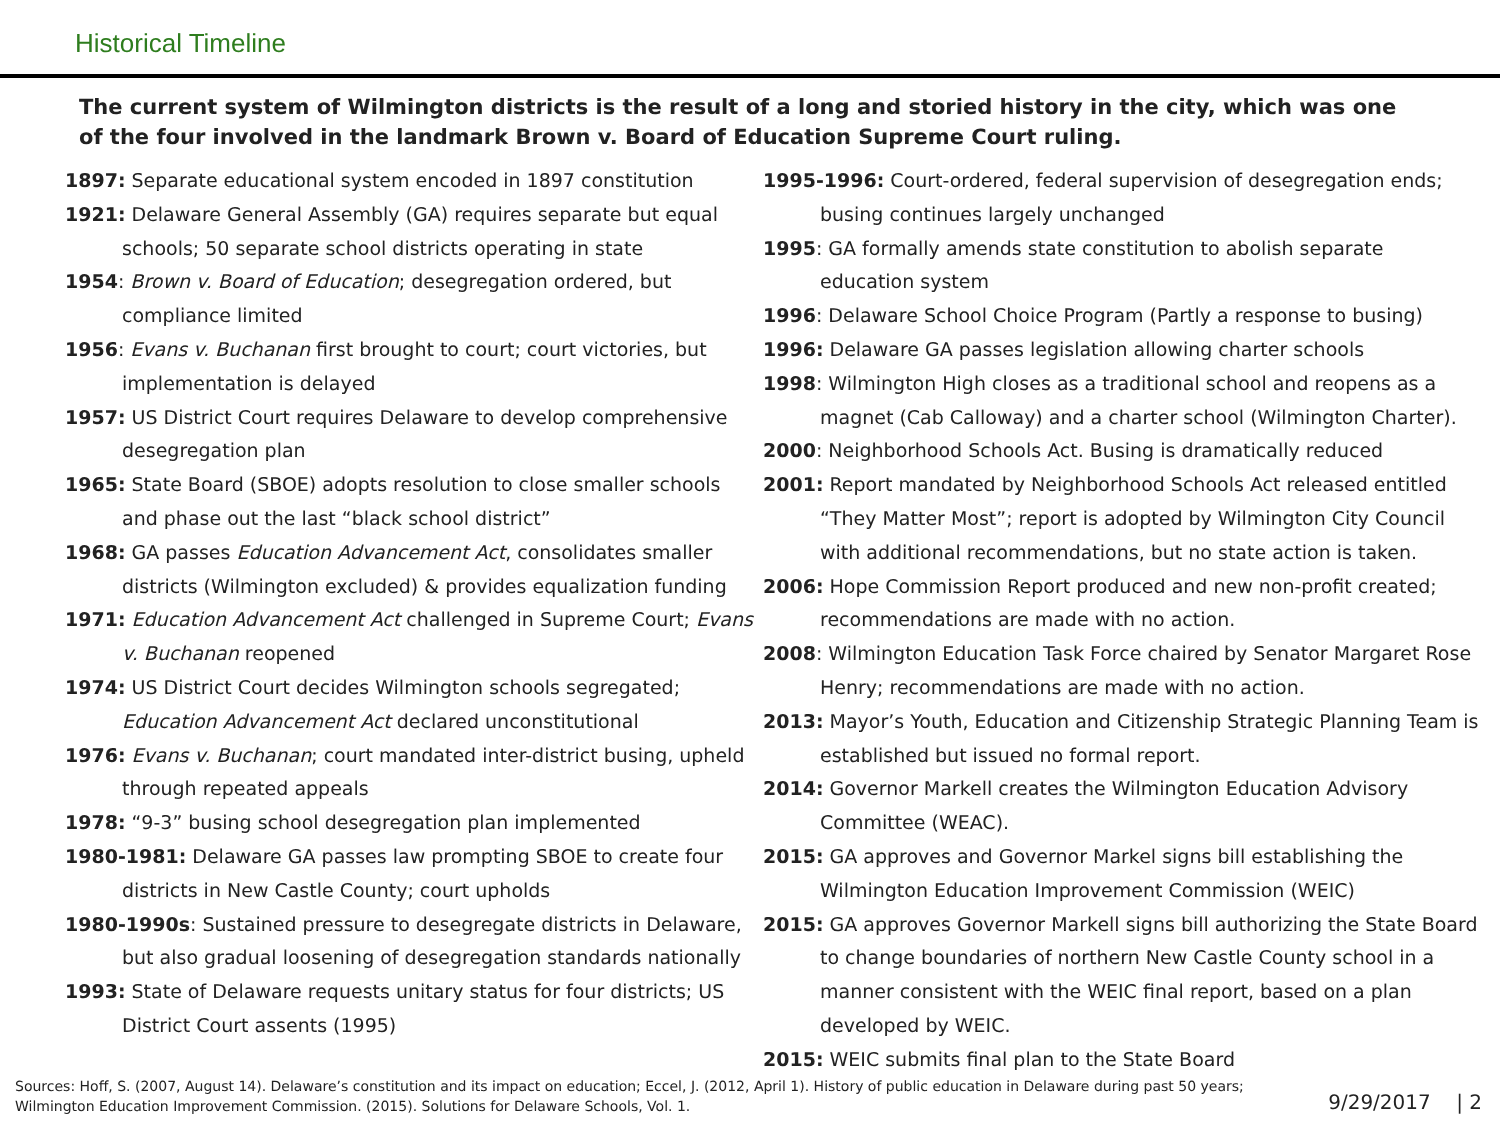Historical Timeline
The current system of Wilmington districts is the result of a long and storied history in the city, which was one of the four involved in the landmark Brown v. Board of Education Supreme Court ruling.
1897: Separate educational system encoded in 1897 constitution
1921: Delaware General Assembly (GA) requires separate but equal schools; 50 separate school districts operating in state
1954: Brown v. Board of Education; desegregation ordered, but compliance limited
1956: Evans v. Buchanan first brought to court; court victories, but implementation is delayed
1957: US District Court requires Delaware to develop comprehensive desegregation plan
1965: State Board (SBOE) adopts resolution to close smaller schools and phase out the last “black school district”
1968: GA passes Education Advancement Act, consolidates smaller districts (Wilmington excluded) & provides equalization funding
1971: Education Advancement Act challenged in Supreme Court; Evans v. Buchanan reopened
1974: US District Court decides Wilmington schools segregated; Education Advancement Act declared unconstitutional
1976: Evans v. Buchanan; court mandated inter-district busing, upheld through repeated appeals
1978: “9-3” busing school desegregation plan implemented
1980-1981: Delaware GA passes law prompting SBOE to create four districts in New Castle County; court upholds
1980-1990s: Sustained pressure to desegregate districts in Delaware, but also gradual loosening of desegregation standards nationally
1993: State of Delaware requests unitary status for four districts; US District Court assents (1995)
1995-1996: Court-ordered, federal supervision of desegregation ends; busing continues largely unchanged
1995: GA formally amends state constitution to abolish separate education system
1996: Delaware School Choice Program (Partly a response to busing)
1996: Delaware GA passes legislation allowing charter schools
1998: Wilmington High closes as a traditional school and reopens as a magnet (Cab Calloway) and a charter school (Wilmington Charter).
2000: Neighborhood Schools Act. Busing is dramatically reduced
2001: Report mandated by Neighborhood Schools Act released entitled “They Matter Most”; report is adopted by Wilmington City Council with additional recommendations, but no state action is taken.
2006: Hope Commission Report produced and new non-profit created; recommendations are made with no action.
2008: Wilmington Education Task Force chaired by Senator Margaret Rose Henry; recommendations are made with no action.
2013: Mayor’s Youth, Education and Citizenship Strategic Planning Team is established but issued no formal report.
2014: Governor Markell creates the Wilmington Education Advisory Committee (WEAC).
2015: GA approves and Governor Markel signs bill establishing the Wilmington Education Improvement Commission (WEIC)
2015: GA approves Governor Markell signs bill authorizing the State Board to change boundaries of northern New Castle County school in a manner consistent with the WEIC final report, based on a plan developed by WEIC.
2015: WEIC submits final plan to the State Board
Sources: Hoff, S. (2007, August 14). Delaware’s constitution and its impact on education; Eccel, J. (2012, April 1). History of public education in Delaware during past 50 years; Wilmington Education Improvement Commission. (2015). Solutions for Delaware Schools, Vol. 1.
9/29/2017 | 2